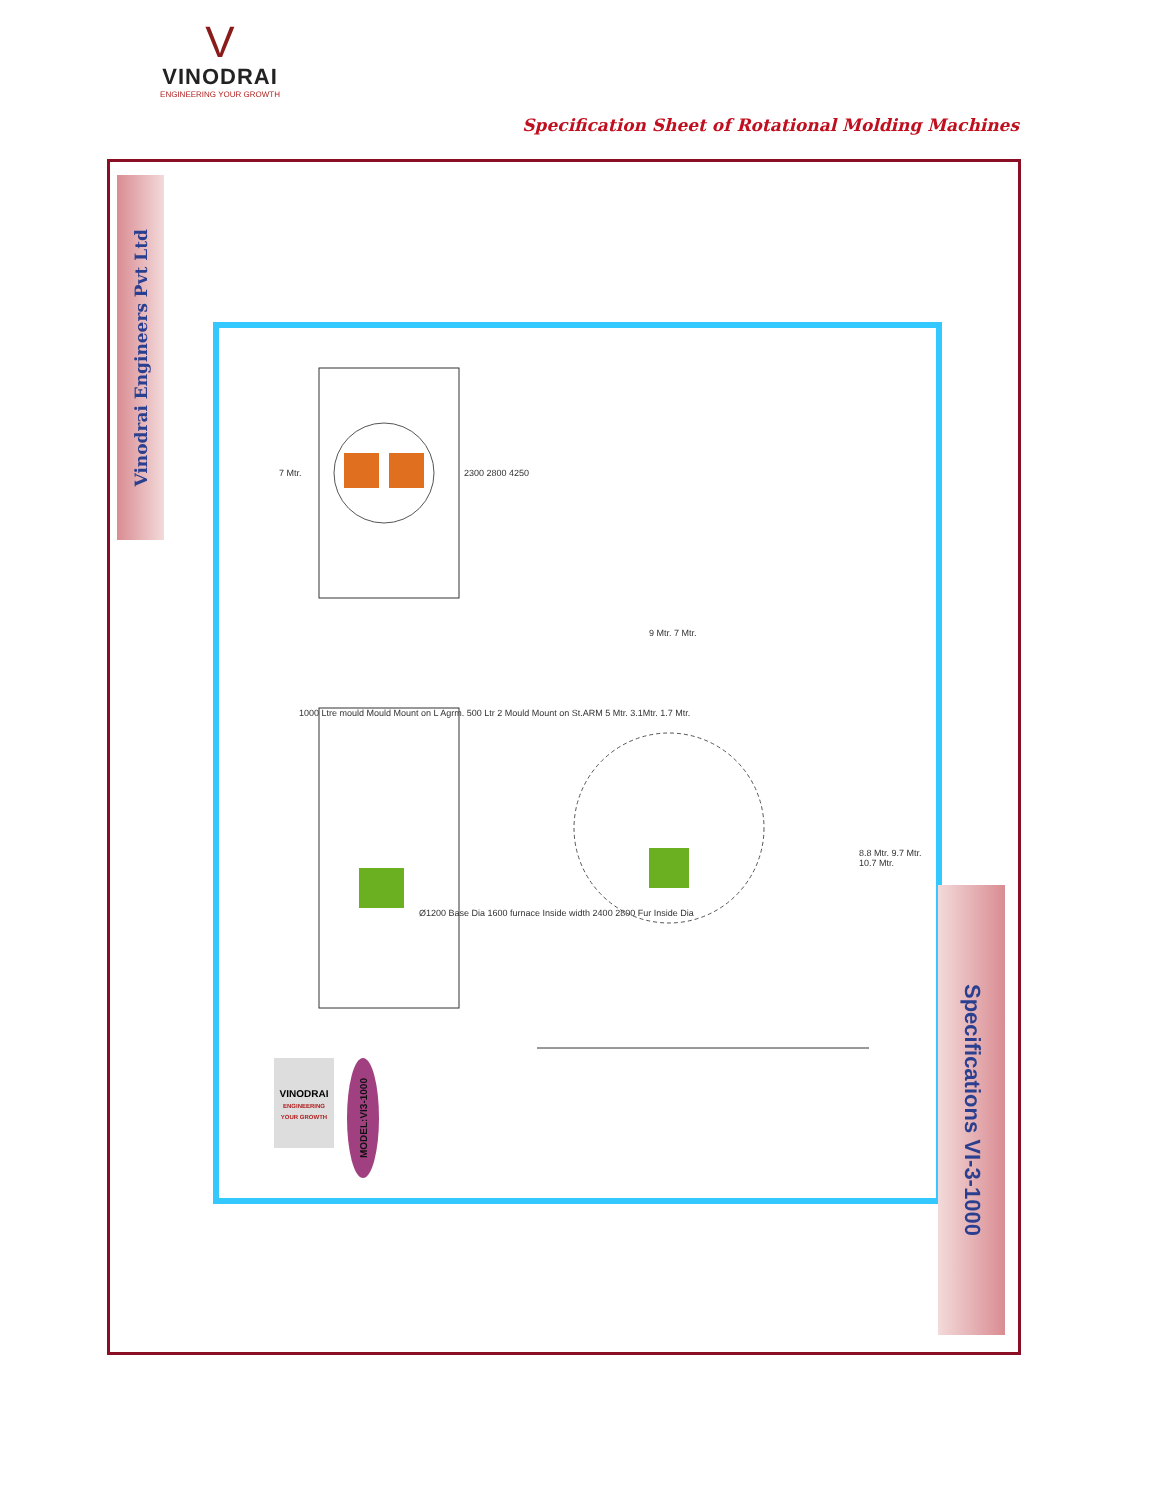V
VINODRAI
ENGINEERING YOUR GROWTH
Specification Sheet of Rotational Molding Machines
Vinodrai Engineers Pvt Ltd
7 Mtr. 2300 2800 4250
1000 Ltre mould Mould Mount on L Agrm. 500 Ltr 2 Mould Mount on St.ARM 5 Mtr. 3.1Mtr. 1.7 Mtr.
Ø1200 Base Dia 1600 furnace Inside width 2400 2800 Fur Inside Dia
9 Mtr. 7 Mtr.
8.8 Mtr. 9.7 Mtr. 10.7 Mtr.
VINODRAI
ENGINEERING YOUR GROWTH
MODEL:VI3-1000
Specifications VI-3-1000